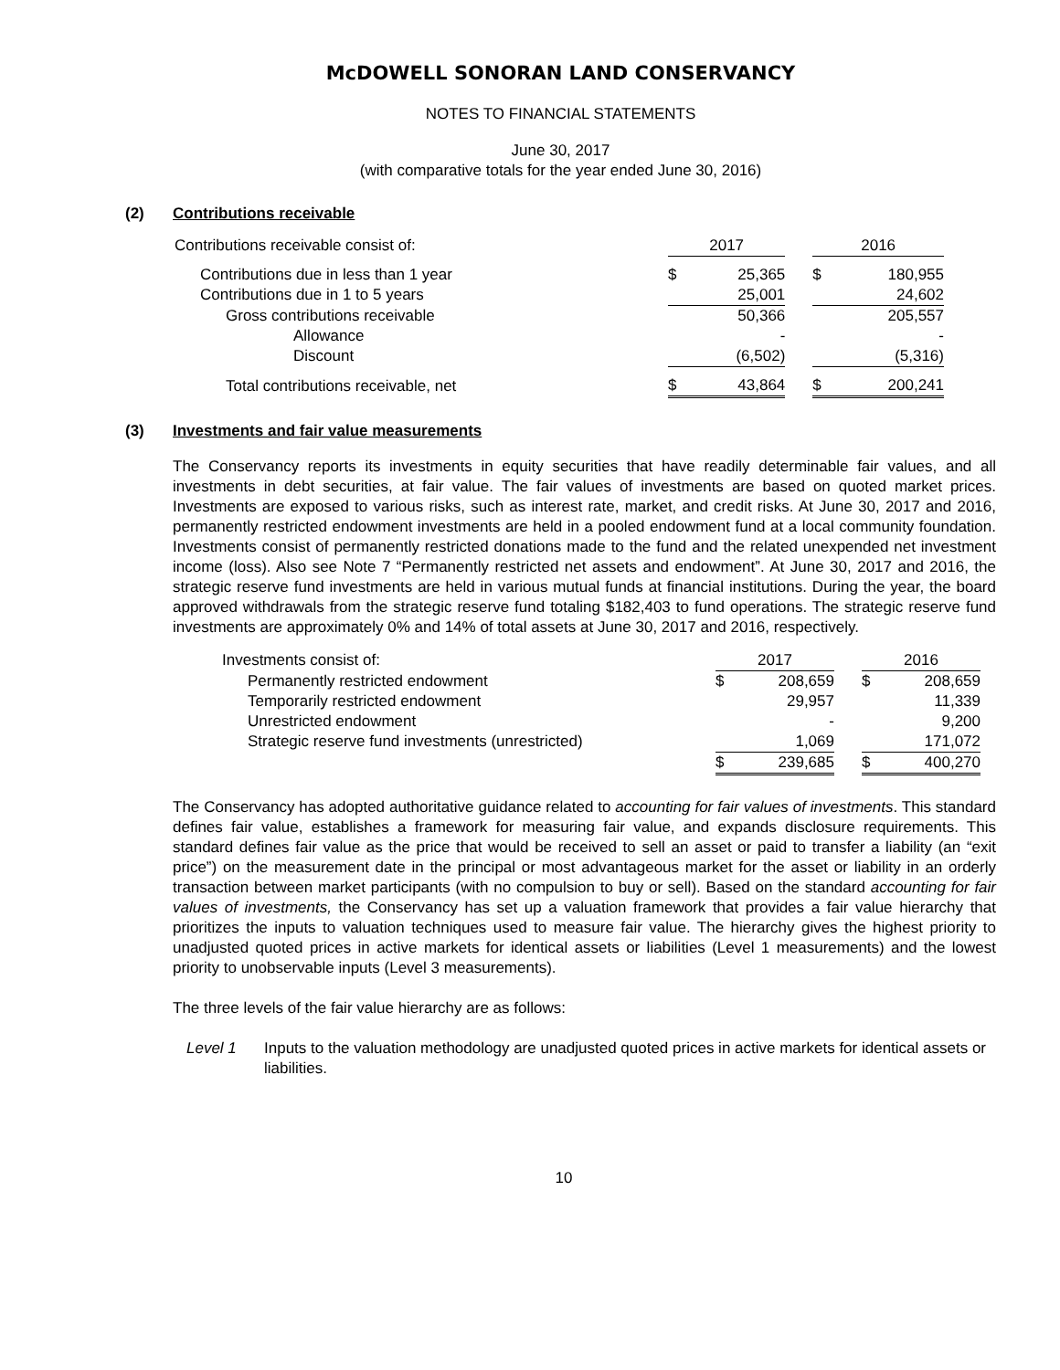McDOWELL SONORAN LAND CONSERVANCY
NOTES TO FINANCIAL STATEMENTS
June 30, 2017
(with comparative totals for the year ended June 30, 2016)
(2) Contributions receivable
| Contributions receivable consist of: | 2017 | | | 2016 | |
| --- | --- | --- | --- | --- | --- |
| Contributions due in less than 1 year | $ | 25,365 | | $ | 180,955 |
| Contributions due in 1 to 5 years | | 25,001 | | | 24,602 |
| Gross contributions receivable | | 50,366 | | | 205,557 |
| Allowance | | - | | | - |
| Discount | | (6,502) | | | (5,316) |
| Total contributions receivable, net | $ | 43,864 | | $ | 200,241 |
(3) Investments and fair value measurements
The Conservancy reports its investments in equity securities that have readily determinable fair values, and all investments in debt securities, at fair value. The fair values of investments are based on quoted market prices. Investments are exposed to various risks, such as interest rate, market, and credit risks. At June 30, 2017 and 2016, permanently restricted endowment investments are held in a pooled endowment fund at a local community foundation. Investments consist of permanently restricted donations made to the fund and the related unexpended net investment income (loss). Also see Note 7 “Permanently restricted net assets and endowment”. At June 30, 2017 and 2016, the strategic reserve fund investments are held in various mutual funds at financial institutions. During the year, the board approved withdrawals from the strategic reserve fund totaling $182,403 to fund operations. The strategic reserve fund investments are approximately 0% and 14% of total assets at June 30, 2017 and 2016, respectively.
| Investments consist of: | 2017 | | | 2016 | |
| --- | --- | --- | --- | --- | --- |
| Permanently restricted endowment | $ | 208,659 | | $ | 208,659 |
| Temporarily restricted endowment | | 29,957 | | | 11,339 |
| Unrestricted endowment | | - | | | 9,200 |
| Strategic reserve fund investments (unrestricted) | | 1,069 | | | 171,072 |
| | $ | 239,685 | | $ | 400,270 |
The Conservancy has adopted authoritative guidance related to accounting for fair values of investments. This standard defines fair value, establishes a framework for measuring fair value, and expands disclosure requirements. This standard defines fair value as the price that would be received to sell an asset or paid to transfer a liability (an “exit price”) on the measurement date in the principal or most advantageous market for the asset or liability in an orderly transaction between market participants (with no compulsion to buy or sell). Based on the standard accounting for fair values of investments, the Conservancy has set up a valuation framework that provides a fair value hierarchy that prioritizes the inputs to valuation techniques used to measure fair value. The hierarchy gives the highest priority to unadjusted quoted prices in active markets for identical assets or liabilities (Level 1 measurements) and the lowest priority to unobservable inputs (Level 3 measurements).
The three levels of the fair value hierarchy are as follows:
Level 1 Inputs to the valuation methodology are unadjusted quoted prices in active markets for identical assets or liabilities.
10